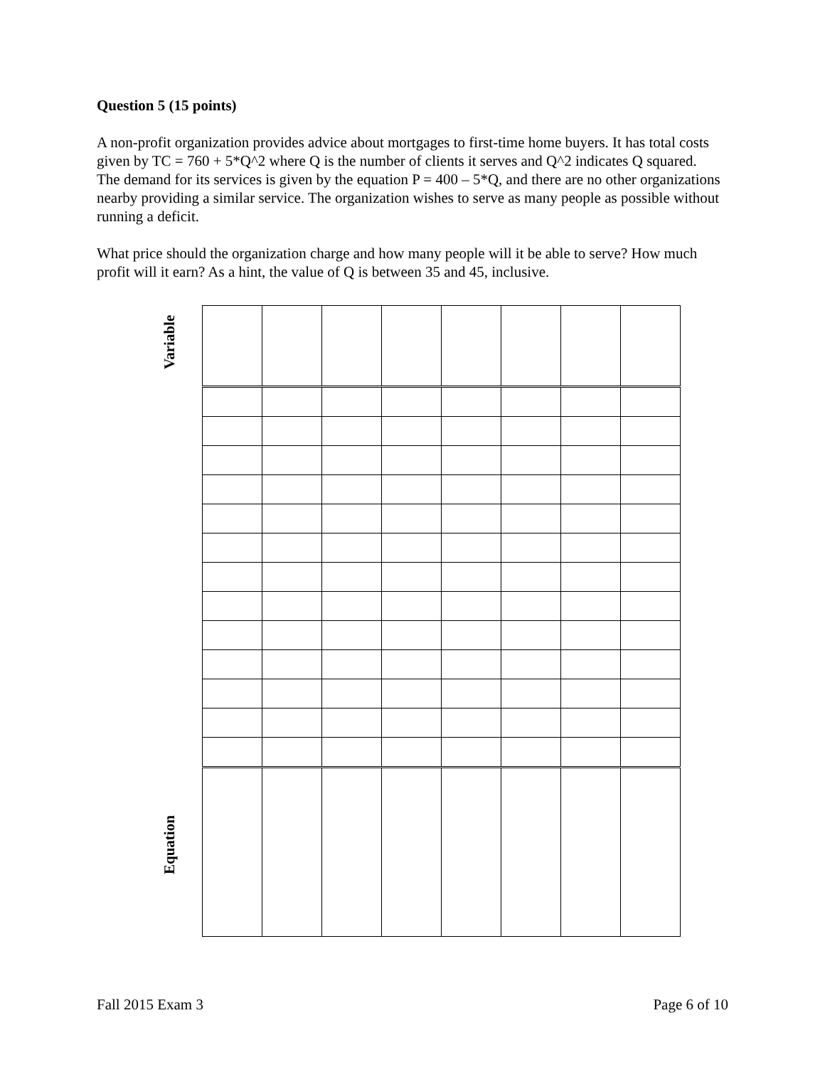Question 5 (15 points)
A non-profit organization provides advice about mortgages to first-time home buyers. It has total costs given by TC = 760 + 5*Q^2 where Q is the number of clients it serves and Q^2 indicates Q squared. The demand for its services is given by the equation P = 400 – 5*Q, and there are no other organizations nearby providing a similar service. The organization wishes to serve as many people as possible without running a deficit.
What price should the organization charge and how many people will it be able to serve? How much profit will it earn? As a hint, the value of Q is between 35 and 45, inclusive.
Variable
Equation
Fall 2015 Exam 3 Page 6 of 10